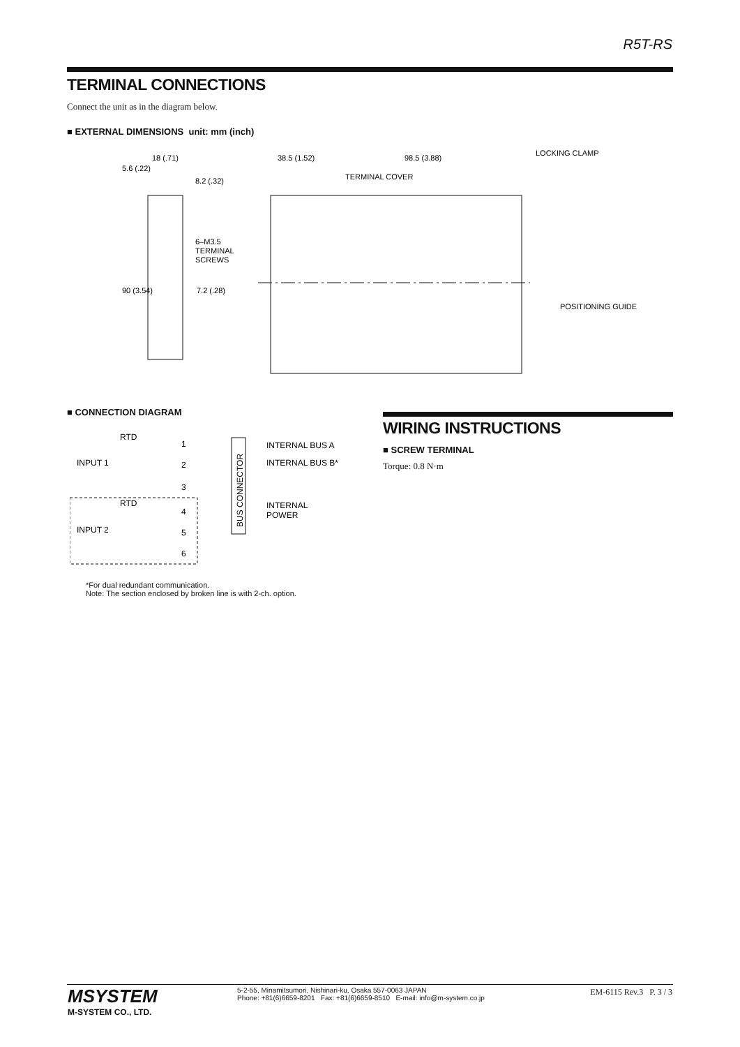R5T-RS
TERMINAL CONNECTIONS
Connect the unit as in the diagram below.
■ EXTERNAL DIMENSIONS unit: mm (inch)
18 (.71)
8.2 (.32)
6–M3.5
TERMINAL
SCREWS
7.2 (.28)
38.5 (1.52)
98.5 (3.88)
LOCKING CLAMP
TERMINAL COVER
POSITIONING GUIDE
5.6 (.22)
90 (3.54)
■ CONNECTION DIAGRAM
RTD
INPUT 1
RTD
INPUT 2
1
2
3
4
5
6
BUS CONNECTOR
INTERNAL BUS A
INTERNAL BUS B*
INTERNAL
POWER
*For dual redundant communication.
Note: The section enclosed by broken line is with 2-ch. option.
WIRING INSTRUCTIONS
■ SCREW TERMINAL
Torque: 0.8 N·m
MSYSTEM
M-SYSTEM CO., LTD.
5-2-55, Minamitsumori, Nishinari-ku, Osaka 557-0063 JAPAN
Phone: +81(6)6659-8201 Fax: +81(6)6659-8510 E-mail: info@m-system.co.jp
EM-6115 Rev.3 P. 3 / 3